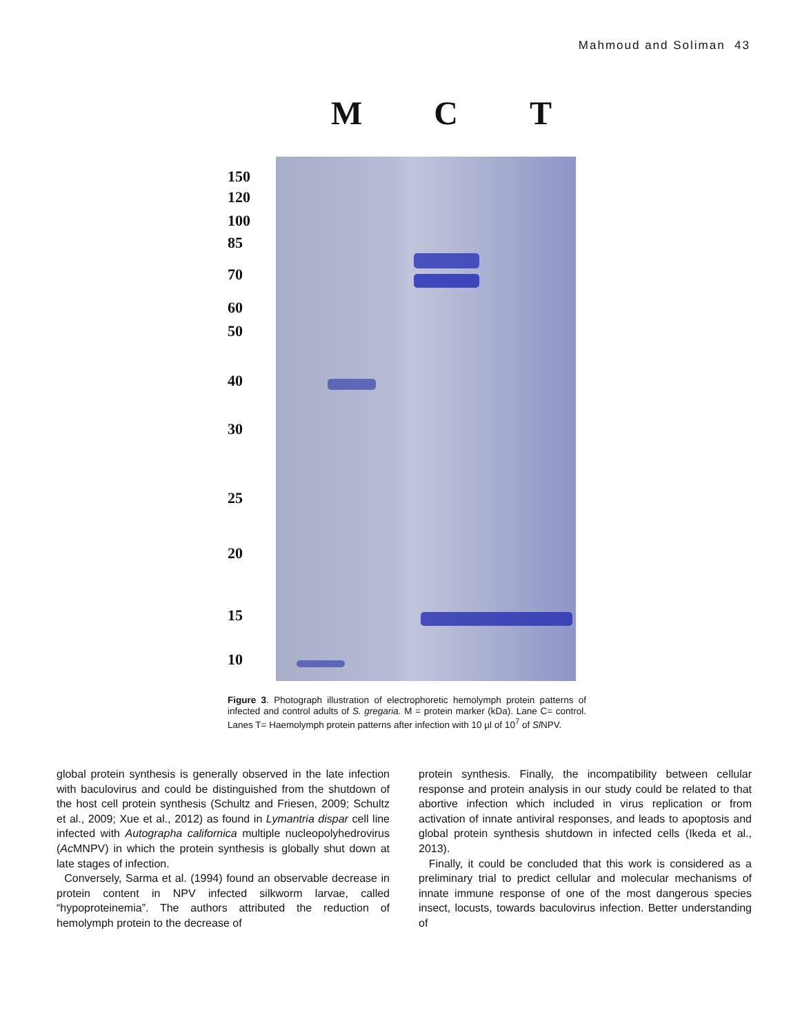Mahmoud and Soliman 43
M C T
150
120
100
85
70
60
50
40
30
25
20
15
10
Figure 3. Photograph illustration of electrophoretic hemolymph protein patterns of infected and control adults of S. gregaria. M = protein marker (kDa). Lane C= control. Lanes T= Haemolymph protein patterns after infection with 10 µl of 10<sup>7</sup> of Sl NPV.
global protein synthesis is generally observed in the late infection with baculovirus and could be distinguished from the shutdown of the host cell protein synthesis (Schultz and Friesen, 2009; Schultz et al., 2009; Xue et al., 2012) as found in Lymantria dispar cell line infected with Autographa californica multiple nucleopolyhedrovirus (Ac MNPV) in which the protein synthesis is globally shut down at late stages of infection.
Conversely, Sarma et al. (1994) found an observable decrease in protein content in NPV infected silkworm larvae, called “hypoproteinemia”. The authors attributed the reduction of hemolymph protein to the decrease of
protein synthesis. Finally, the incompatibility between cellular response and protein analysis in our study could be related to that abortive infection which included in virus replication or from activation of innate antiviral responses, and leads to apoptosis and global protein synthesis shutdown in infected cells (Ikeda et al., 2013).
Finally, it could be concluded that this work is considered as a preliminary trial to predict cellular and molecular mechanisms of innate immune response of one of the most dangerous species insect, locusts, towards baculovirus infection. Better understanding of